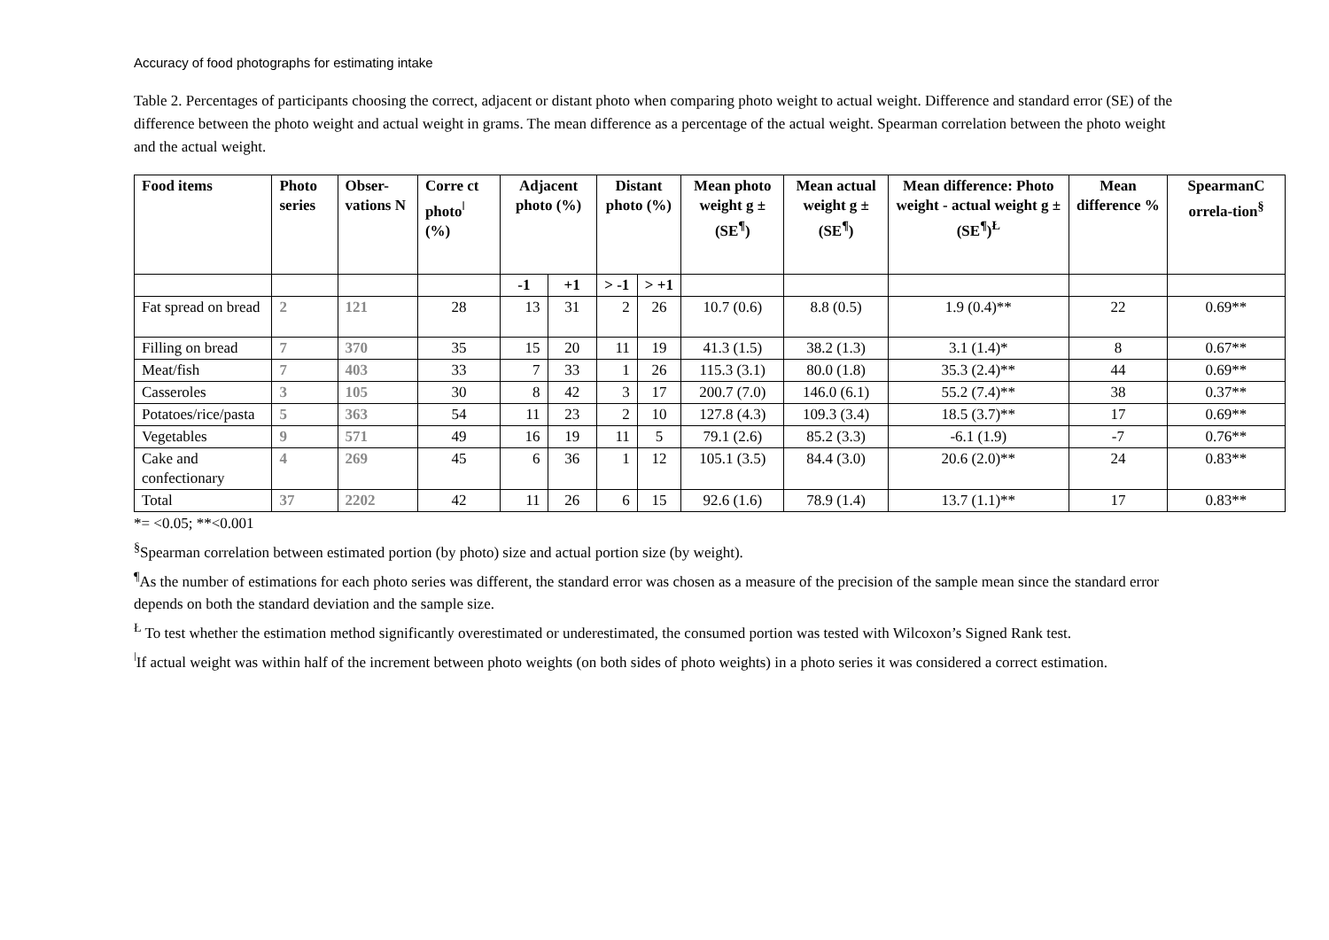Accuracy of food photographs for estimating intake
Table 2. Percentages of participants choosing the correct, adjacent or distant photo when comparing photo weight to actual weight. Difference and standard error (SE) of the difference between the photo weight and actual weight in grams. The mean difference as a percentage of the actual weight. Spearman correlation between the photo weight and the actual weight.
| Food items | Photo series | Obser-vations N | Corre ct photo<sup>ǀ</sup> (%) | Adjacent photo (%) | | Distant photo (%) | | Mean photo weight g ±(SE<sup>¶</sup>) | Mean actual weight g ±(SE<sup>¶</sup>) | Mean difference: Photo weight - actual weight g ± (SE<sup>¶</sup>)<sup>Ł</sup> | Mean difference % | SpearmanC orrela-tion<sup>§</sup> |
| --- | --- | --- | --- | --- | --- | --- | --- | --- | --- | --- | --- | --- |
| | | | | -1 | +1 | > -1 | > +1 | | | | | |
| Fat spread on bread | 2 | 121 | 28 | 13 | 31 | 2 | 26 | 10.7 (0.6) | 8.8 (0.5) | 1.9 (0.4)** | 22 | 0.69** |
| Filling on bread | 7 | 370 | 35 | 15 | 20 | 11 | 19 | 41.3 (1.5) | 38.2 (1.3) | 3.1 (1.4)* | 8 | 0.67** |
| Meat/fish | 7 | 403 | 33 | 7 | 33 | 1 | 26 | 115.3 (3.1) | 80.0 (1.8) | 35.3 (2.4)** | 44 | 0.69** |
| Casseroles | 3 | 105 | 30 | 8 | 42 | 3 | 17 | 200.7 (7.0) | 146.0 (6.1) | 55.2 (7.4)** | 38 | 0.37** |
| Potatoes/rice/pasta | 5 | 363 | 54 | 11 | 23 | 2 | 10 | 127.8 (4.3) | 109.3 (3.4) | 18.5 (3.7)** | 17 | 0.69** |
| Vegetables | 9 | 571 | 49 | 16 | 19 | 11 | 5 | 79.1 (2.6) | 85.2 (3.3) | -6.1 (1.9) | -7 | 0.76** |
| Cake and confectionary | 4 | 269 | 45 | 6 | 36 | 1 | 12 | 105.1 (3.5) | 84.4 (3.0) | 20.6 (2.0)** | 24 | 0.83** |
| Total | 37 | 2202 | 42 | 11 | 26 | 6 | 15 | 92.6 (1.6) | 78.9 (1.4) | 13.7 (1.1)** | 17 | 0.83** |
*= <0.05; **<0.001
<sup>§</sup> Spearman correlation between estimated portion (by photo) size and actual portion size (by weight).
<sup>¶</sup> As the number of estimations for each photo series was different, the standard error was chosen as a measure of the precision of the sample mean since the standard error depends on both the standard deviation and the sample size.
<sup>Ł</sup> To test whether the estimation method significantly overestimated or underestimated, the consumed portion was tested with Wilcoxon’s Signed Rank test.
<sup>ǀ</sup>If actual weight was within half of the increment between photo weights (on both sides of photo weights) in a photo series it was considered a correct estimation.